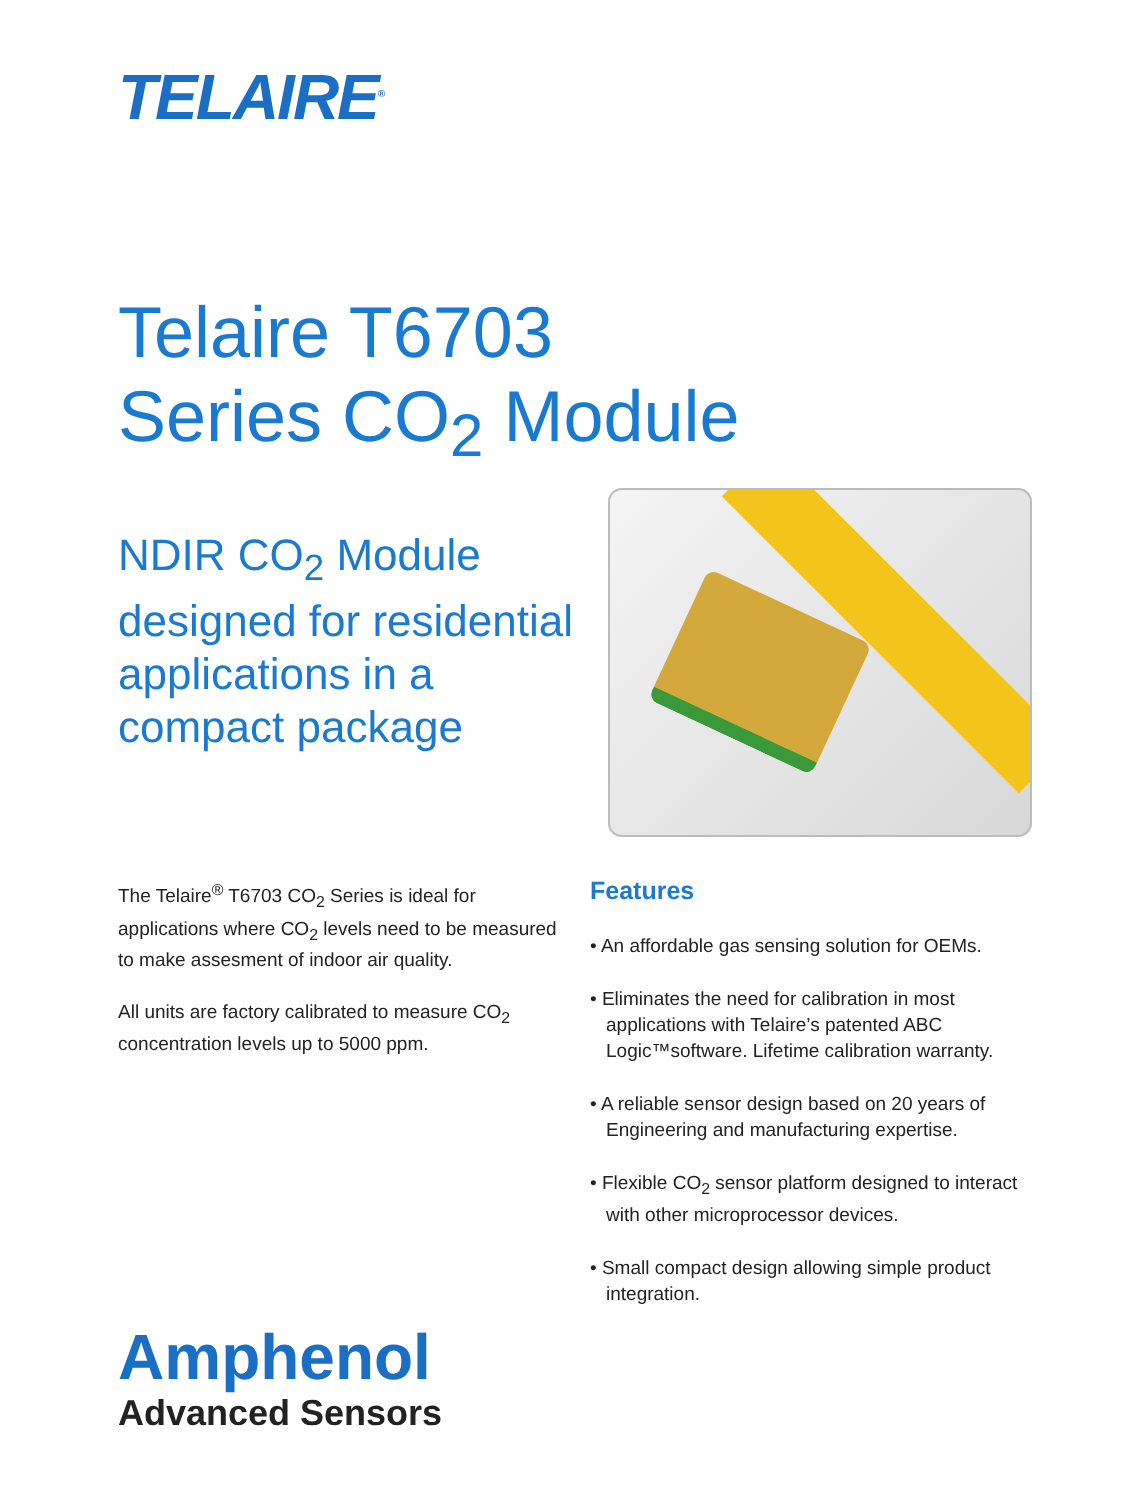TELAIRE<sup>®</sup>
Telaire T6703
Series CO<sub>2</sub> Module
NDIR CO<sub>2</sub> Module designed for residential applications in a compact package
The Telaire<sup>®</sup> T6703 CO<sub>2</sub> Series is ideal for applications where CO<sub>2</sub> levels need to be measured to make assesment of indoor air quality.
All units are factory calibrated to measure CO<sub>2</sub> concentration levels up to 5000 ppm.
Features
• An affordable gas sensing solution for OEMs.
• Eliminates the need for calibration in most applications with Telaire’s patented ABC Logic™software. Lifetime calibration warranty.
• A reliable sensor design based on 20 years of Engineering and manufacturing expertise.
• Flexible CO<sub>2</sub> sensor platform designed to interact with other microprocessor devices.
• Small compact design allowing simple product integration.
Amphenol
Advanced Sensors